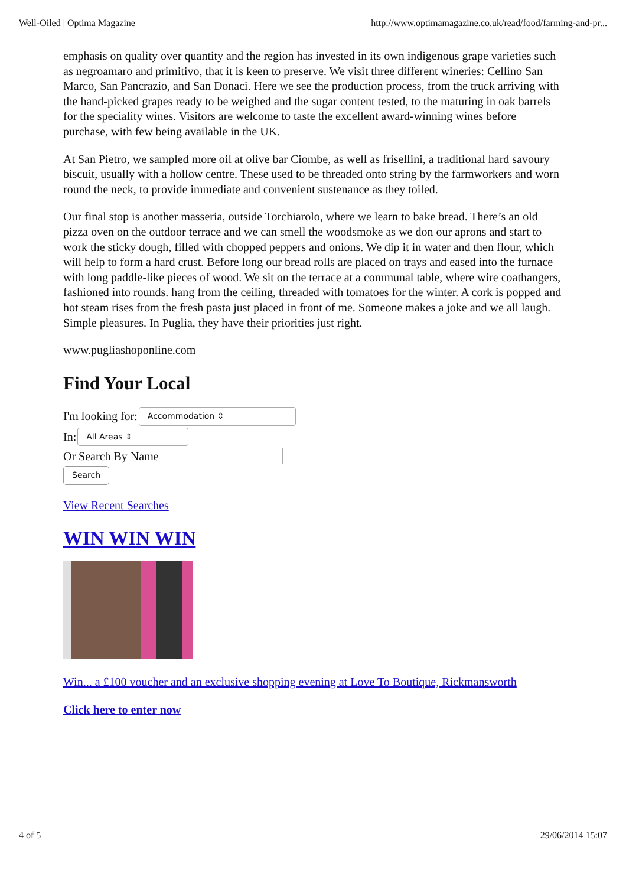Well-Oiled | Optima Magazine http://www.optimamagazine.co.uk/read/food/farming-and-pr...
emphasis on quality over quantity and the region has invested in its own indigenous grape varieties such as negroamaro and primitivo, that it is keen to preserve. We visit three different wineries: Cellino San Marco, San Pancrazio, and San Donaci. Here we see the production process, from the truck arriving with the hand-picked grapes ready to be weighed and the sugar content tested, to the maturing in oak barrels for the speciality wines. Visitors are welcome to taste the excellent award-winning wines before purchase, with few being available in the UK.
At San Pietro, we sampled more oil at olive bar Ciombe, as well as frisellini, a traditional hard savoury biscuit, usually with a hollow centre. These used to be threaded onto string by the farmworkers and worn round the neck, to provide immediate and convenient sustenance as they toiled.
Our final stop is another masseria, outside Torchiarolo, where we learn to bake bread. There’s an old pizza oven on the outdoor terrace and we can smell the woodsmoke as we don our aprons and start to work the sticky dough, filled with chopped peppers and onions. We dip it in water and then flour, which will help to form a hard crust. Before long our bread rolls are placed on trays and eased into the furnace with long paddle-like pieces of wood. We sit on the terrace at a communal table, where wire coathangers, fashioned into rounds. hang from the ceiling, threaded with tomatoes for the winter. A cork is popped and hot steam rises from the fresh pasta just placed in front of me. Someone makes a joke and we all laugh. Simple pleasures. In Puglia, they have their priorities just right.
www.pugliashoponline.com
Find Your Local
I'm looking for: Accommodation ⇕
In: All Areas ⇕
Or Search By Name
Search
View Recent Searches
WIN WIN WIN
Win... a £100 voucher and an exclusive shopping evening at Love To Boutique, Rickmansworth
Click here to enter now
4 of 5 29/06/2014 15:07